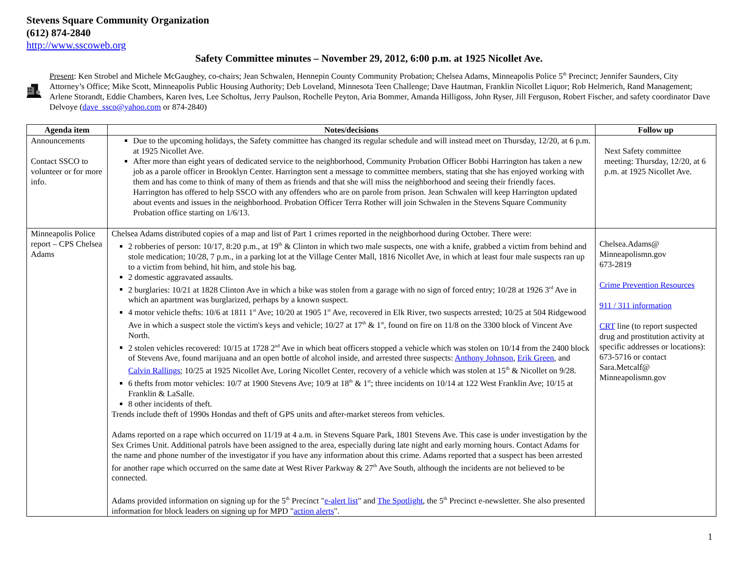Stevens Square Community Organization
(612) 874-2840
http://www.sscoweb.org
Safety Committee minutes – November 29, 2012, 6:00 p.m. at 1925 Nicollet Ave.
Present: Ken Strobel and Michele McGaughey, co-chairs; Jean Schwalen, Hennepin County Community Probation; Chelsea Adams, Minneapolis Police 5<sup>th</sup> Precinct; Jennifer Saunders, City Attorney’s Office; Mike Scott, Minneapolis Public Housing Authority; Deb Loveland, Minnesota Teen Challenge; Dave Hautman, Franklin Nicollet Liquor; Rob Helmerich, Rand Management; Arlene Storandt, Eddie Chambers, Karen Ives, Lee Scholtus, Jerry Paulson, Rochelle Peyton, Aria Bommer, Amanda Hilligoss, John Ryser, Jill Ferguson, Robert Fischer, and safety coordinator Dave Delvoye (dave_ssco@yahoo.com or 874-2840)
| Agenda item | Notes/decisions | Follow up |
| --- | --- | --- |
| Announcements Contact SSCO to volunteer or for more info. | Due to the upcoming holidays, the Safety committee has changed its regular schedule and will instead meet on Thursday, 12/20, at 6 p.m. at 1925 Nicollet Ave. After more than eight years of dedicated service to the neighborhood, Community Probation Officer Bobbi Harrington has taken a new job as a parole officer in Brooklyn Center. Harrington sent a message to committee members, stating that she has enjoyed working with them and has come to think of many of them as friends and that she will miss the neighborhood and seeing their friendly faces. Harrington has offered to help SSCO with any offenders who are on parole from prison. Jean Schwalen will keep Harrington updated about events and issues in the neighborhood. Probation Officer Terra Rother will join Schwalen in the Stevens Square Community Probation office starting on 1/6/13. | Next Safety committee meeting: Thursday, 12/20, at 6 p.m. at 1925 Nicollet Ave. |
| Minneapolis Police report – CPS Chelsea Adams | Chelsea Adams distributed copies of a map and list of Part 1 crimes reported in the neighborhood during October. There were: 2 robberies of person: 10/17, 8:20 p.m., at 19<sup>th</sup> & Clinton in which two male suspects, one with a knife, grabbed a victim from behind and stole medication; 10/28, 7 p.m., in a parking lot at the Village Center Mall, 1816 Nicollet Ave, in which at least four male suspects ran up to a victim from behind, hit him, and stole his bag. 2 domestic aggravated assaults. 2 burglaries: 10/21 at 1828 Clinton Ave in which a bike was stolen from a garage with no sign of forced entry; 10/28 at 1926 3<sup>rd</sup> Ave in which an apartment was burglarized, perhaps by a known suspect. 4 motor vehicle thefts: 10/6 at 1811 1<sup>st</sup> Ave; 10/20 at 1905 1<sup>st</sup> Ave, recovered in Elk River, two suspects arrested; 10/25 at 504 Ridgewood Ave in which a suspect stole the victim's keys and vehicle; 10/27 at 17<sup>th</sup> & 1<sup>st</sup>, found on fire on 11/8 on the 3300 block of Vincent Ave North. 2 stolen vehicles recovered: 10/15 at 1728 2<sup>nd</sup> Ave in which beat officers stopped a vehicle which was stolen on 10/14 from the 2400 block of Stevens Ave, found marijuana and an open bottle of alcohol inside, and arrested three suspects: Anthony Johnson , Erik Green , and Calvin Rallings ; 10/25 at 1925 Nicollet Ave, Loring Nicollet Center, recovery of a vehicle which was stolen at 15<sup>th</sup> & Nicollet on 9/28. 6 thefts from motor vehicles: 10/7 at 1900 Stevens Ave; 10/9 at 18<sup>th</sup> & 1<sup>st</sup>; three incidents on 10/14 at 122 West Franklin Ave; 10/15 at Franklin & LaSalle. 8 other incidents of theft. Trends include theft of 1990s Hondas and theft of GPS units and after-market stereos from vehicles. Adams reported on a rape which occurred on 11/19 at 4 a.m. in Stevens Square Park, 1801 Stevens Ave. This case is under investigation by the Sex Crimes Unit. Additional patrols have been assigned to the area, especially during late night and early morning hours. Contact Adams for the name and phone number of the investigator if you have any information about this crime. Adams reported that a suspect has been arrested for another rape which occurred on the same date at West River Parkway & 27<sup>th</sup> Ave South, although the incidents are not believed to be connected. Adams provided information on signing up for the 5<sup>th</sup> Precinct " e-alert list " and The Spotlight , the 5<sup>th</sup> Precinct e-newsletter. She also presented information for block leaders on signing up for MPD " action alerts ". | Chelsea.Adams@ Minneapolismn.gov 673-2819 Crime Prevention Resources 911 / 311 information CRT line (to report suspected drug and prostitution activity at specific addresses or locations): 673-5716 or contact Sara.Metcalf@ Minneapolismn.gov |
1